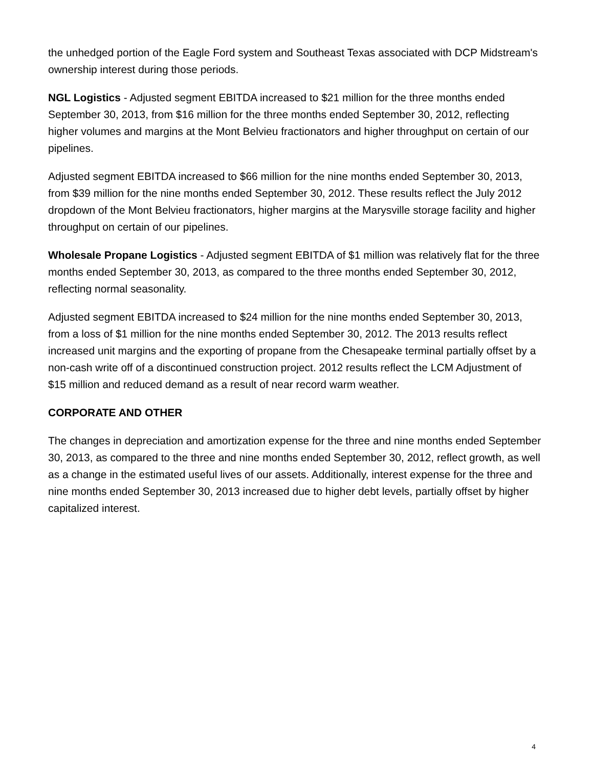the unhedged portion of the Eagle Ford system and Southeast Texas associated with DCP Midstream's ownership interest during those periods.
NGL Logistics - Adjusted segment EBITDA increased to $21 million for the three months ended September 30, 2013, from $16 million for the three months ended September 30, 2012, reflecting higher volumes and margins at the Mont Belvieu fractionators and higher throughput on certain of our pipelines.
Adjusted segment EBITDA increased to $66 million for the nine months ended September 30, 2013, from $39 million for the nine months ended September 30, 2012. These results reflect the July 2012 dropdown of the Mont Belvieu fractionators, higher margins at the Marysville storage facility and higher throughput on certain of our pipelines.
Wholesale Propane Logistics - Adjusted segment EBITDA of $1 million was relatively flat for the three months ended September 30, 2013, as compared to the three months ended September 30, 2012, reflecting normal seasonality.
Adjusted segment EBITDA increased to $24 million for the nine months ended September 30, 2013, from a loss of $1 million for the nine months ended September 30, 2012. The 2013 results reflect increased unit margins and the exporting of propane from the Chesapeake terminal partially offset by a non-cash write off of a discontinued construction project. 2012 results reflect the LCM Adjustment of $15 million and reduced demand as a result of near record warm weather.
CORPORATE AND OTHER
The changes in depreciation and amortization expense for the three and nine months ended September 30, 2013, as compared to the three and nine months ended September 30, 2012, reflect growth, as well as a change in the estimated useful lives of our assets. Additionally, interest expense for the three and nine months ended September 30, 2013 increased due to higher debt levels, partially offset by higher capitalized interest.
4